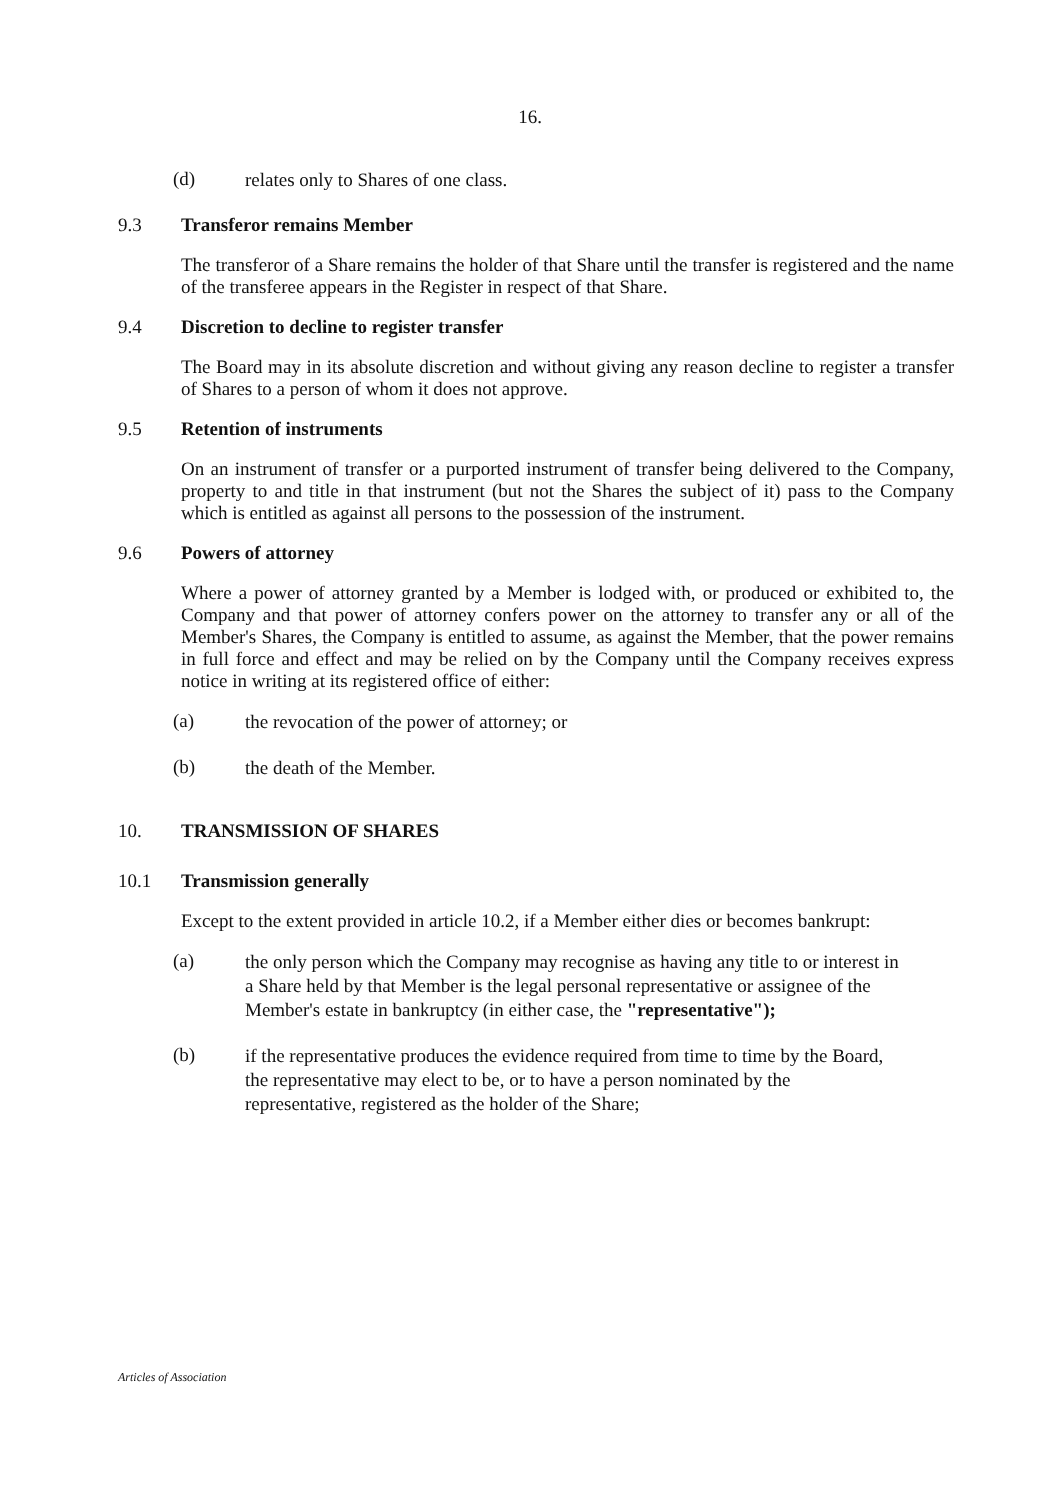16.
(d) relates only to Shares of one class.
9.3 Transferor remains Member
The transferor of a Share remains the holder of that Share until the transfer is registered and the name of the transferee appears in the Register in respect of that Share.
9.4 Discretion to decline to register transfer
The Board may in its absolute discretion and without giving any reason decline to register a transfer of Shares to a person of whom it does not approve.
9.5 Retention of instruments
On an instrument of transfer or a purported instrument of transfer being delivered to the Company, property to and title in that instrument (but not the Shares the subject of it) pass to the Company which is entitled as against all persons to the possession of the instrument.
9.6 Powers of attorney
Where a power of attorney granted by a Member is lodged with, or produced or exhibited to, the Company and that power of attorney confers power on the attorney to transfer any or all of the Member's Shares, the Company is entitled to assume, as against the Member, that the power remains in full force and effect and may be relied on by the Company until the Company receives express notice in writing at its registered office of either:
(a) the revocation of the power of attorney; or
(b) the death of the Member.
10. TRANSMISSION OF SHARES
10.1 Transmission generally
Except to the extent provided in article 10.2, if a Member either dies or becomes bankrupt:
(a) the only person which the Company may recognise as having any title to or interest in a Share held by that Member is the legal personal representative or assignee of the Member's estate in bankruptcy (in either case, the "representative");
(b) if the representative produces the evidence required from time to time by the Board, the representative may elect to be, or to have a person nominated by the representative, registered as the holder of the Share;
Articles of Association